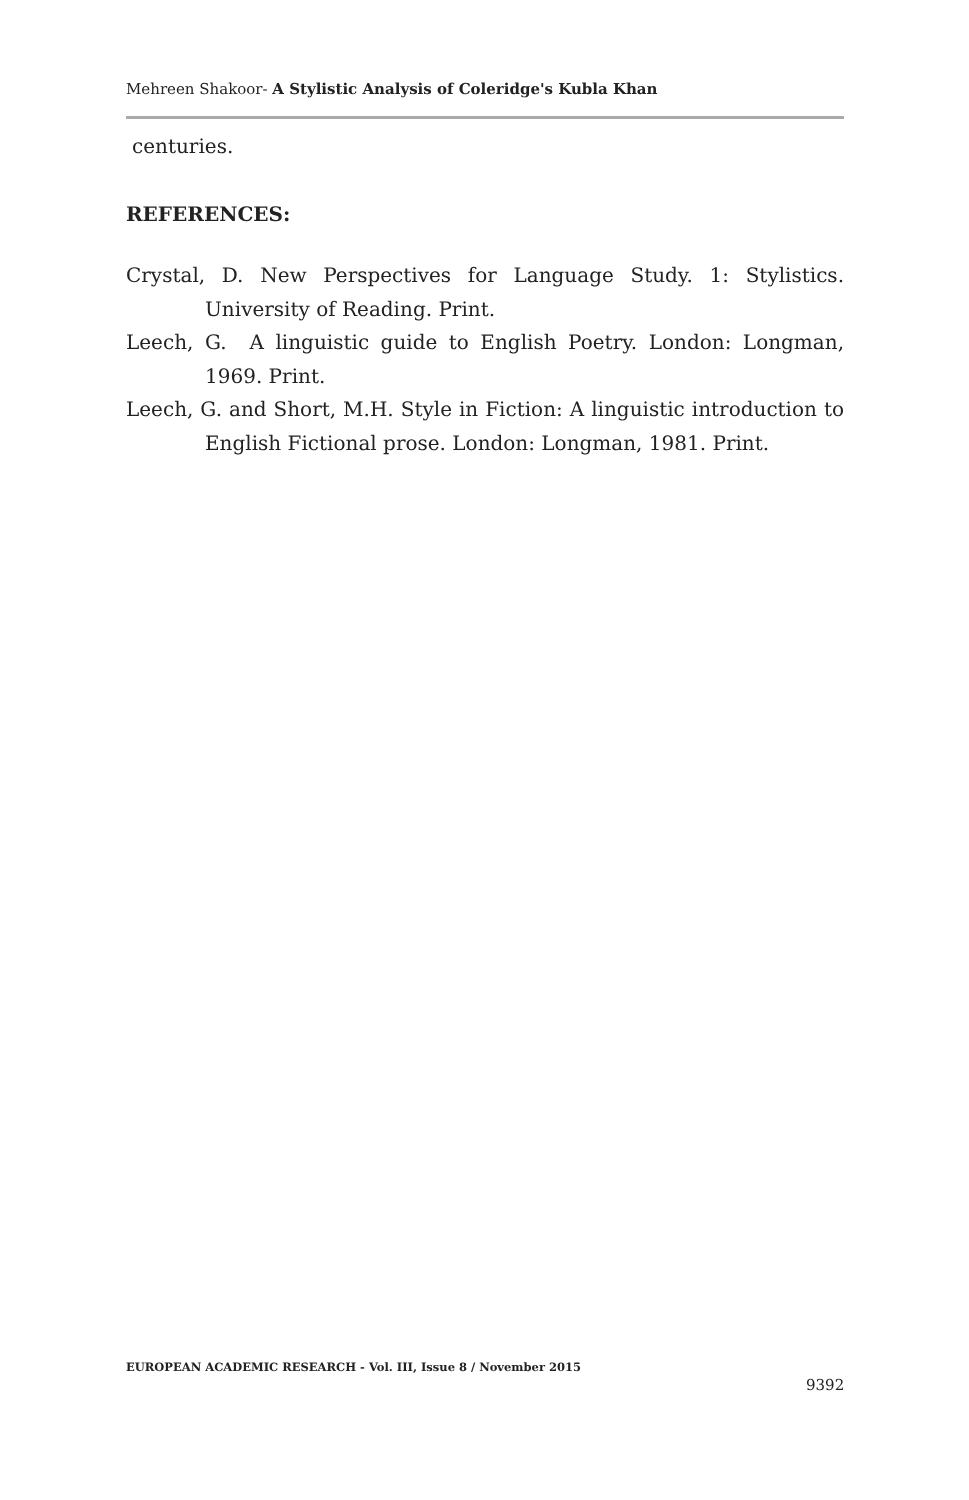Mehreen Shakoor- A Stylistic Analysis of Coleridge's Kubla Khan
centuries.
REFERENCES:
Crystal, D. New Perspectives for Language Study. 1: Stylistics. University of Reading. Print.
Leech, G. A linguistic guide to English Poetry. London: Longman, 1969. Print.
Leech, G. and Short, M.H. Style in Fiction: A linguistic introduction to English Fictional prose. London: Longman, 1981. Print.
EUROPEAN ACADEMIC RESEARCH - Vol. III, Issue 8 / November 2015
9392